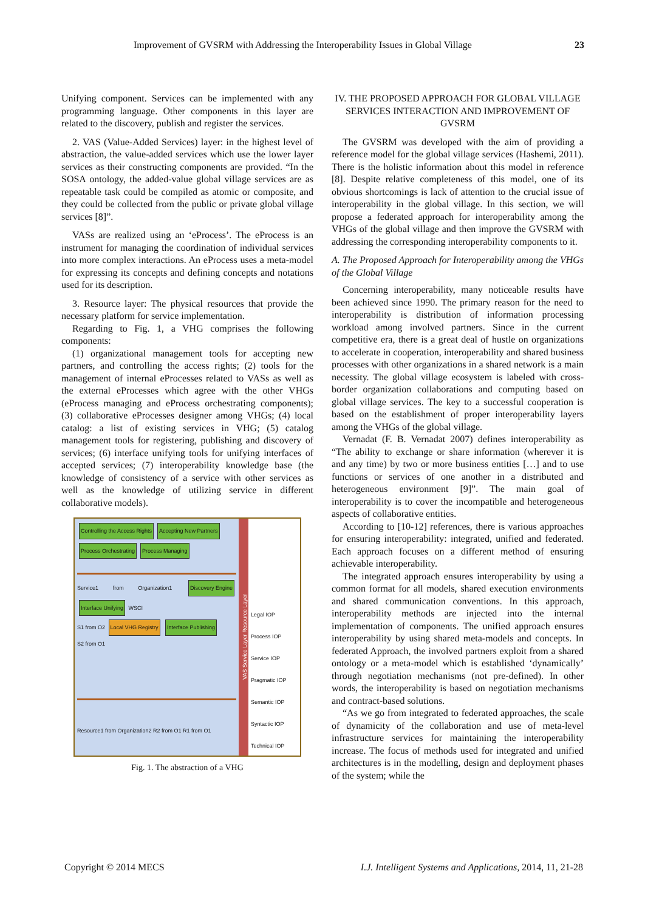Improvement of GVSRM with Addressing the Interoperability Issues in Global Village 23
Unifying component. Services can be implemented with any programming language. Other components in this layer are related to the discovery, publish and register the services.
2. VAS (Value-Added Services) layer: in the highest level of abstraction, the value-added services which use the lower layer services as their constructing components are provided. “In the SOSA ontology, the added-value global village services are as repeatable task could be compiled as atomic or composite, and they could be collected from the public or private global village services [8]”.
VASs are realized using an ‘eProcess’. The eProcess is an instrument for managing the coordination of individual services into more complex interactions. An eProcess uses a meta-model for expressing its concepts and defining concepts and notations used for its description.
3. Resource layer: The physical resources that provide the necessary platform for service implementation.
Regarding to Fig. 1, a VHG comprises the following components:
(1) organizational management tools for accepting new partners, and controlling the access rights; (2) tools for the management of internal eProcesses related to VASs as well as the external eProcesses which agree with the other VHGs (eProcess managing and eProcess orchestrating components); (3) collaborative eProcesses designer among VHGs; (4) local catalog: a list of existing services in VHG; (5) catalog management tools for registering, publishing and discovery of services; (6) interface unifying tools for unifying interfaces of accepted services; (7) interoperability knowledge base (the knowledge of consistency of a service with other services as well as the knowledge of utilizing service in different collaborative models).
Controlling the Access Rights Accepting New Partners
Process Orchestrating Process Managing
Service1 from Organization1 Discovery Engine Interface Unifying WSCI
S1 from O2 Local VHG Registry Interface Publishing
S2 from O1
Resource1 from Organization2 R2 from O1 R1 from O1
VAS Service Layer Resource Layer
Legal IOP
Process IOP
Service IOP
Pragmatic IOP
Semantic IOP
Syntactic IOP
Technical IOP
Fig. 1. The abstraction of a VHG
IV. THE PROPOSED APPROACH FOR GLOBAL VILLAGE SERVICES INTERACTION AND IMPROVEMENT OF GVSRM
The GVSRM was developed with the aim of providing a reference model for the global village services (Hashemi, 2011). There is the holistic information about this model in reference [8]. Despite relative completeness of this model, one of its obvious shortcomings is lack of attention to the crucial issue of interoperability in the global village. In this section, we will propose a federated approach for interoperability among the VHGs of the global village and then improve the GVSRM with addressing the corresponding interoperability components to it.
A. The Proposed Approach for Interoperability among the VHGs of the Global Village
Concerning interoperability, many noticeable results have been achieved since 1990. The primary reason for the need to interoperability is distribution of information processing workload among involved partners. Since in the current competitive era, there is a great deal of hustle on organizations to accelerate in cooperation, interoperability and shared business processes with other organizations in a shared network is a main necessity. The global village ecosystem is labeled with cross-border organization collaborations and computing based on global village services. The key to a successful cooperation is based on the establishment of proper interoperability layers among the VHGs of the global village.
Vernadat (F. B. Vernadat 2007) defines interoperability as “The ability to exchange or share information (wherever it is and any time) by two or more business entities […] and to use functions or services of one another in a distributed and heterogeneous environment [9]”. The main goal of interoperability is to cover the incompatible and heterogeneous aspects of collaborative entities.
According to [10-12] references, there is various approaches for ensuring interoperability: integrated, unified and federated. Each approach focuses on a different method of ensuring achievable interoperability.
The integrated approach ensures interoperability by using a common format for all models, shared execution environments and shared communication conventions. In this approach, interoperability methods are injected into the internal implementation of components. The unified approach ensures interoperability by using shared meta-models and concepts. In federated Approach, the involved partners exploit from a shared ontology or a meta-model which is established ‘dynamically’ through negotiation mechanisms (not pre-defined). In other words, the interoperability is based on negotiation mechanisms and contract-based solutions.
“As we go from integrated to federated approaches, the scale of dynamicity of the collaboration and use of meta-level infrastructure services for maintaining the interoperability increase. The focus of methods used for integrated and unified architectures is in the modelling, design and deployment phases of the system; while the
Copyright © 2014 MECS I.J. Intelligent Systems and Applications, 2014, 11, 21-28